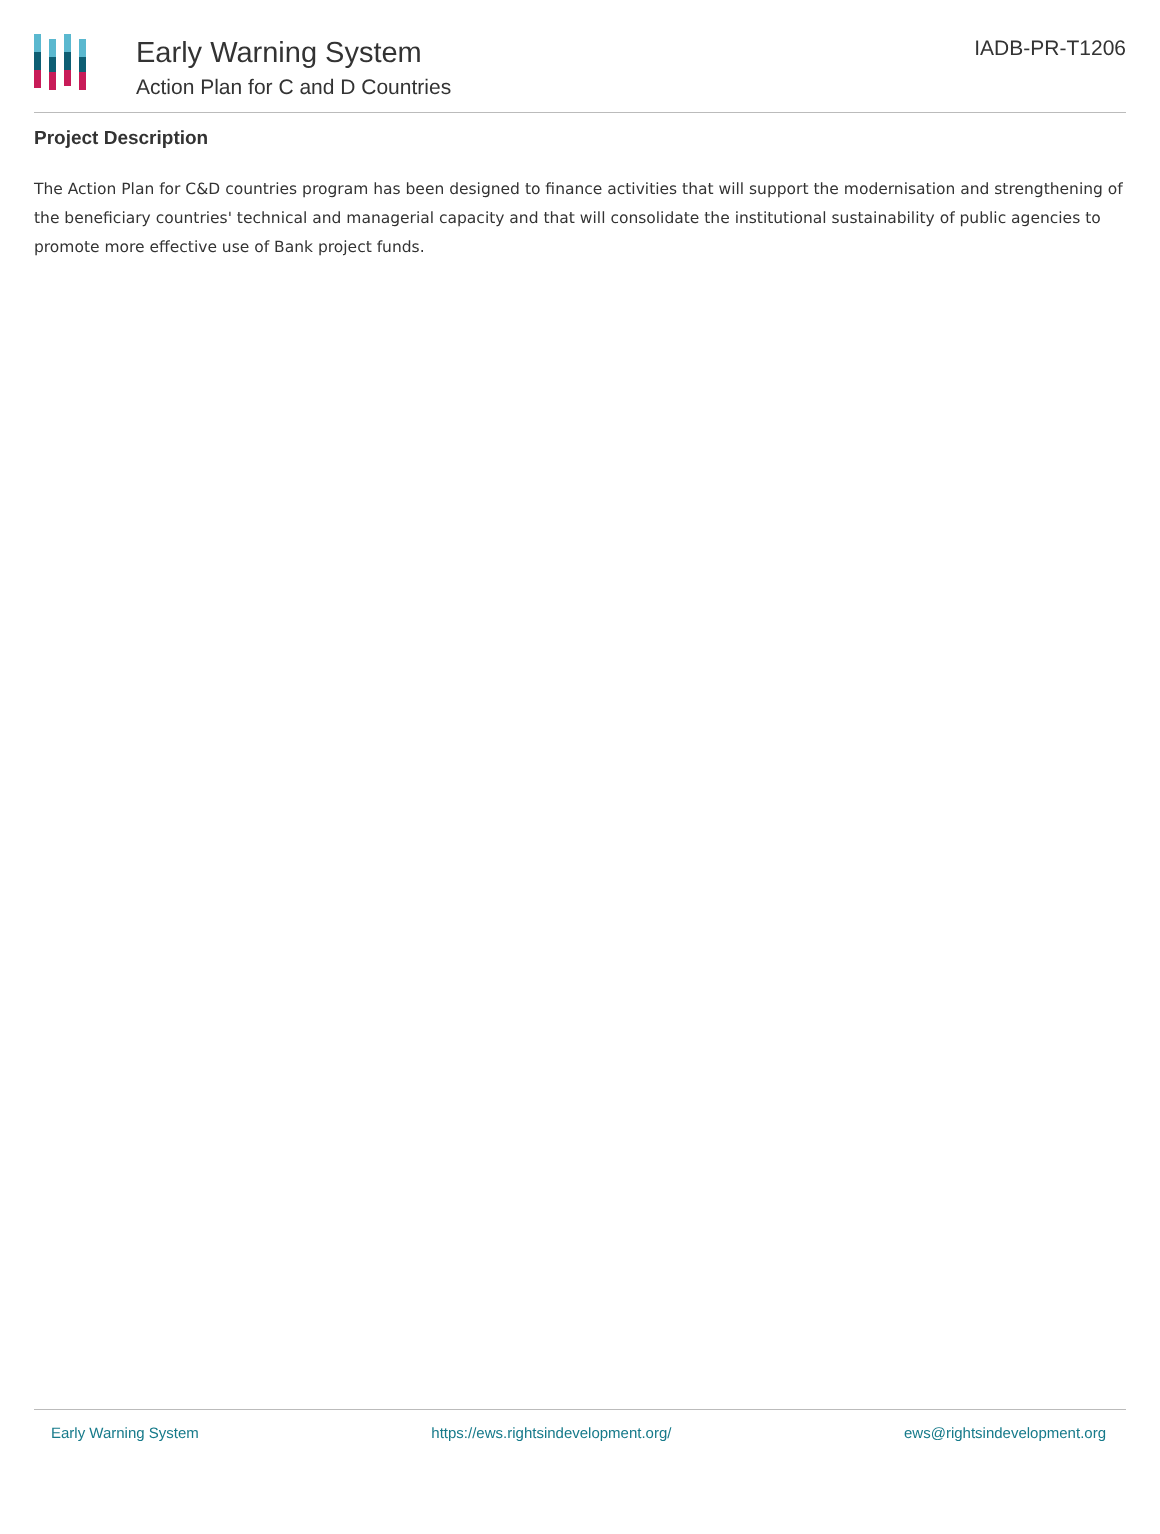Early Warning System
Action Plan for C and D Countries
IADB-PR-T1206
Project Description
The Action Plan for C&D countries program has been designed to finance activities that will support the modernisation and strengthening of the beneficiary countries' technical and managerial capacity and that will consolidate the institutional sustainability of public agencies to promote more effective use of Bank project funds.
Early Warning System https://ews.rightsindevelopment.org/ ews@rightsindevelopment.org